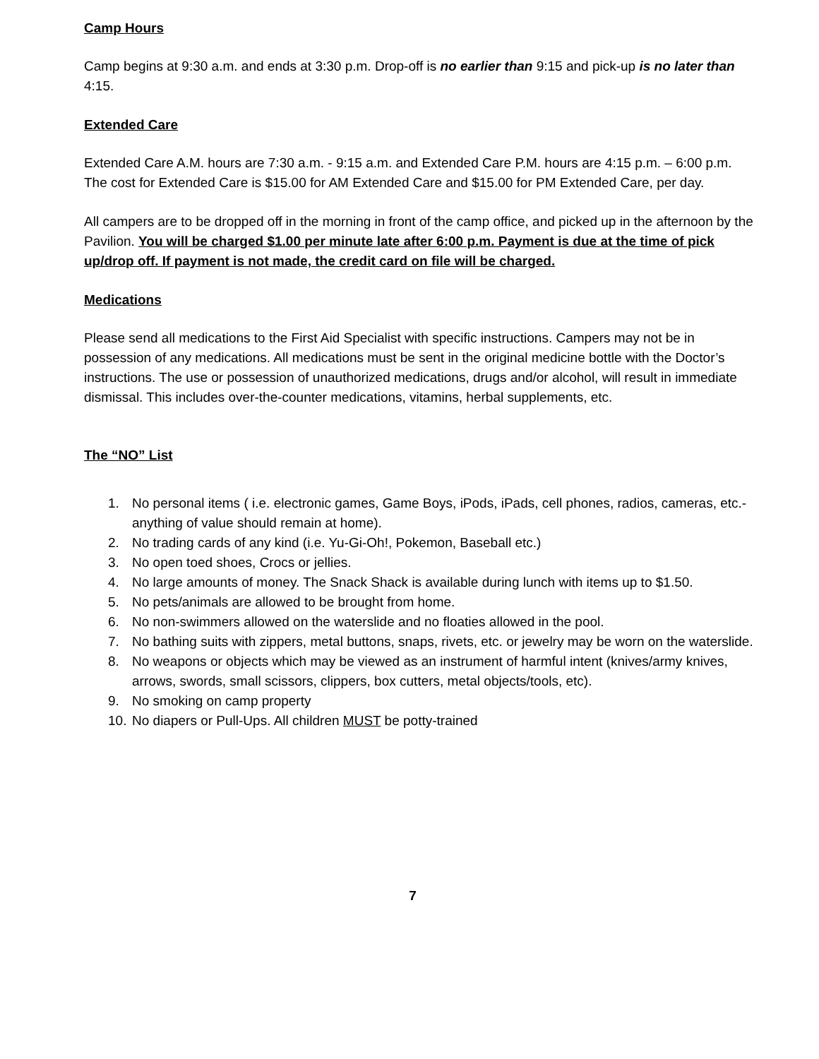Camp Hours
Camp begins at 9:30 a.m. and ends at 3:30 p.m. Drop-off is no earlier than 9:15 and pick-up is no later than 4:15.
Extended Care
Extended Care A.M. hours are 7:30 a.m. - 9:15 a.m. and Extended Care P.M. hours are 4:15 p.m. – 6:00 p.m. The cost for Extended Care is $15.00 for AM Extended Care and $15.00 for PM Extended Care, per day.
All campers are to be dropped off in the morning in front of the camp office, and picked up in the afternoon by the Pavilion. You will be charged $1.00 per minute late after 6:00 p.m. Payment is due at the time of pick up/drop off. If payment is not made, the credit card on file will be charged.
Medications
Please send all medications to the First Aid Specialist with specific instructions. Campers may not be in possession of any medications. All medications must be sent in the original medicine bottle with the Doctor’s instructions. The use or possession of unauthorized medications, drugs and/or alcohol, will result in immediate dismissal. This includes over-the-counter medications, vitamins, herbal supplements, etc.
The “NO” List
1. No personal items ( i.e. electronic games, Game Boys, iPods, iPads, cell phones, radios, cameras, etc.-anything of value should remain at home).
2. No trading cards of any kind (i.e. Yu-Gi-Oh!, Pokemon, Baseball etc.)
3. No open toed shoes, Crocs or jellies.
4. No large amounts of money. The Snack Shack is available during lunch with items up to $1.50.
5. No pets/animals are allowed to be brought from home.
6. No non-swimmers allowed on the waterslide and no floaties allowed in the pool.
7. No bathing suits with zippers, metal buttons, snaps, rivets, etc. or jewelry may be worn on the waterslide.
8. No weapons or objects which may be viewed as an instrument of harmful intent (knives/army knives, arrows, swords, small scissors, clippers, box cutters, metal objects/tools, etc).
9. No smoking on camp property
10. No diapers or Pull-Ups. All children MUST be potty-trained
7